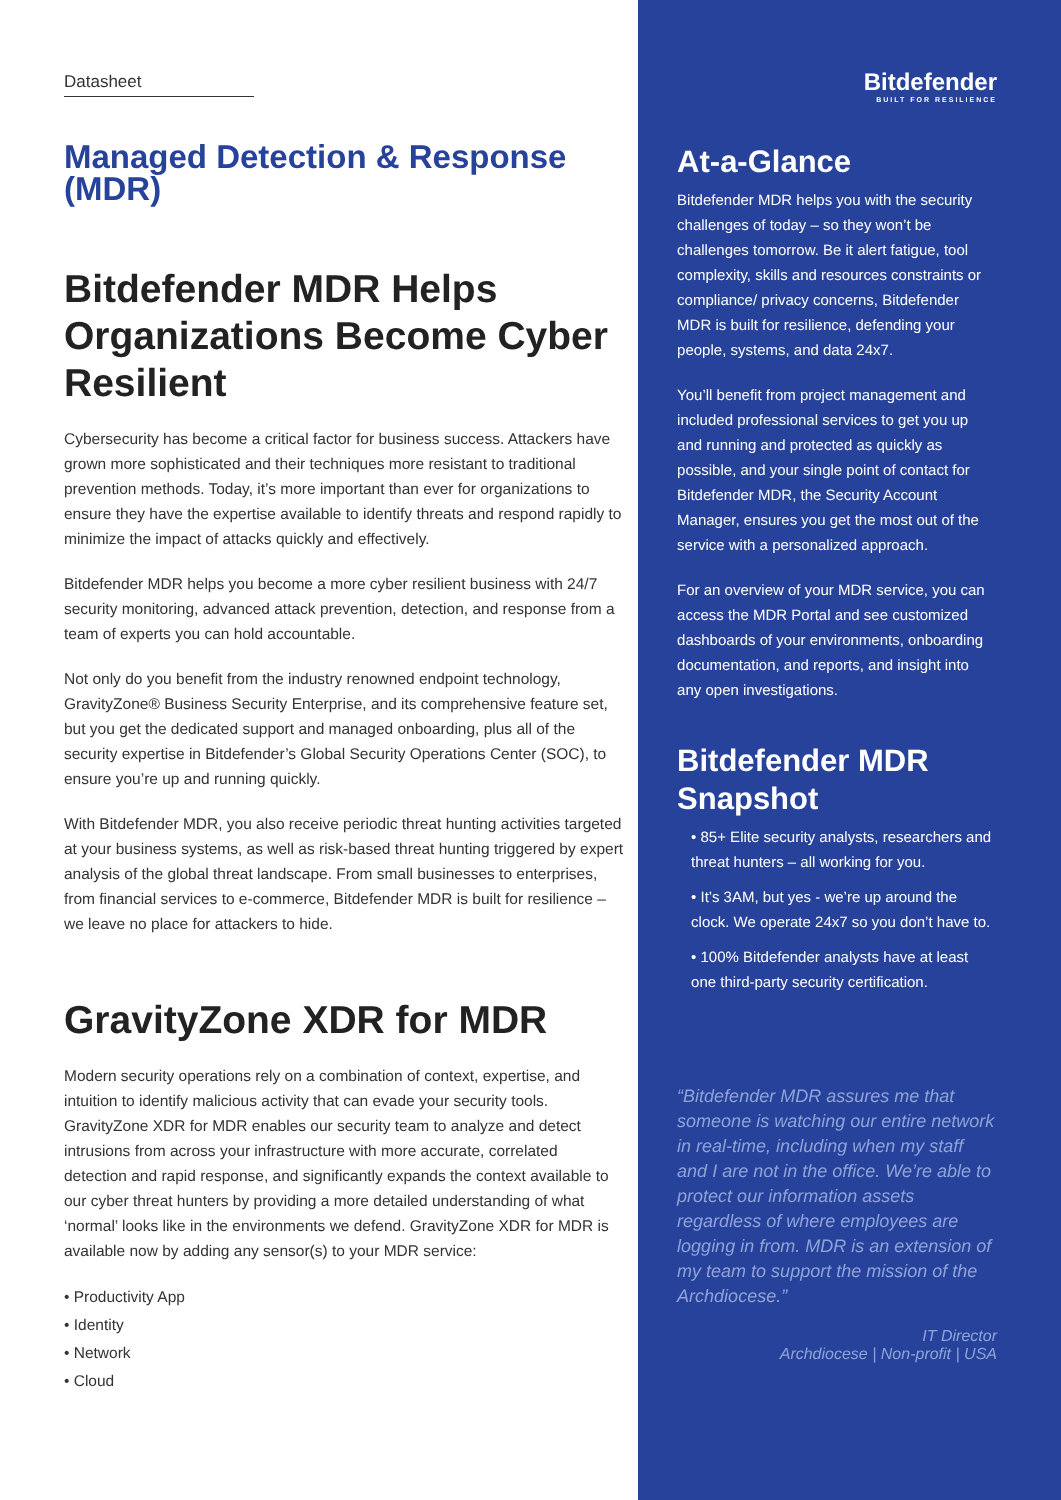Datasheet
Managed Detection & Response (MDR)
Bitdefender MDR Helps Organizations Become Cyber Resilient
Cybersecurity has become a critical factor for business success. Attackers have grown more sophisticated and their techniques more resistant to traditional prevention methods. Today, it’s more important than ever for organizations to ensure they have the expertise available to identify threats and respond rapidly to minimize the impact of attacks quickly and effectively.
Bitdefender MDR helps you become a more cyber resilient business with 24/7 security monitoring, advanced attack prevention, detection, and response from a team of experts you can hold accountable.
Not only do you benefit from the industry renowned endpoint technology, GravityZone® Business Security Enterprise, and its comprehensive feature set, but you get the dedicated support and managed onboarding, plus all of the security expertise in Bitdefender’s Global Security Operations Center (SOC), to ensure you’re up and running quickly.
With Bitdefender MDR, you also receive periodic threat hunting activities targeted at your business systems, as well as risk-based threat hunting triggered by expert analysis of the global threat landscape. From small businesses to enterprises, from financial services to e-commerce, Bitdefender MDR is built for resilience – we leave no place for attackers to hide.
GravityZone XDR for MDR
Modern security operations rely on a combination of context, expertise, and intuition to identify malicious activity that can evade your security tools. GravityZone XDR for MDR enables our security team to analyze and detect intrusions from across your infrastructure with more accurate, correlated detection and rapid response, and significantly expands the context available to our cyber threat hunters by providing a more detailed understanding of what ‘normal’ looks like in the environments we defend. GravityZone XDR for MDR is available now by adding any sensor(s) to your MDR service:
• Productivity App
• Identity
• Network
• Cloud
Bitdefender
BUILT FOR RESILIENCE
At-a-Glance
Bitdefender MDR helps you with the security challenges of today – so they won’t be challenges tomorrow. Be it alert fatigue, tool complexity, skills and resources constraints or compliance/ privacy concerns, Bitdefender MDR is built for resilience, defending your people, systems, and data 24x7.
You’ll benefit from project management and included professional services to get you up and running and protected as quickly as possible, and your single point of contact for Bitdefender MDR, the Security Account Manager, ensures you get the most out of the service with a personalized approach.
For an overview of your MDR service, you can access the MDR Portal and see customized dashboards of your environments, onboarding documentation, and reports, and insight into any open investigations.
Bitdefender MDR Snapshot
• 85+ Elite security analysts, researchers and threat hunters – all working for you.
• It’s 3AM, but yes - we’re up around the clock. We operate 24x7 so you don’t have to.
• 100% Bitdefender analysts have at least one third-party security certification.
“Bitdefender MDR assures me that someone is watching our entire network in real-time, including when my staff and I are not in the office. We’re able to protect our information assets regardless of where employees are logging in from. MDR is an extension of my team to support the mission of the Archdiocese.”
IT Director
Archdiocese | Non-profit | USA